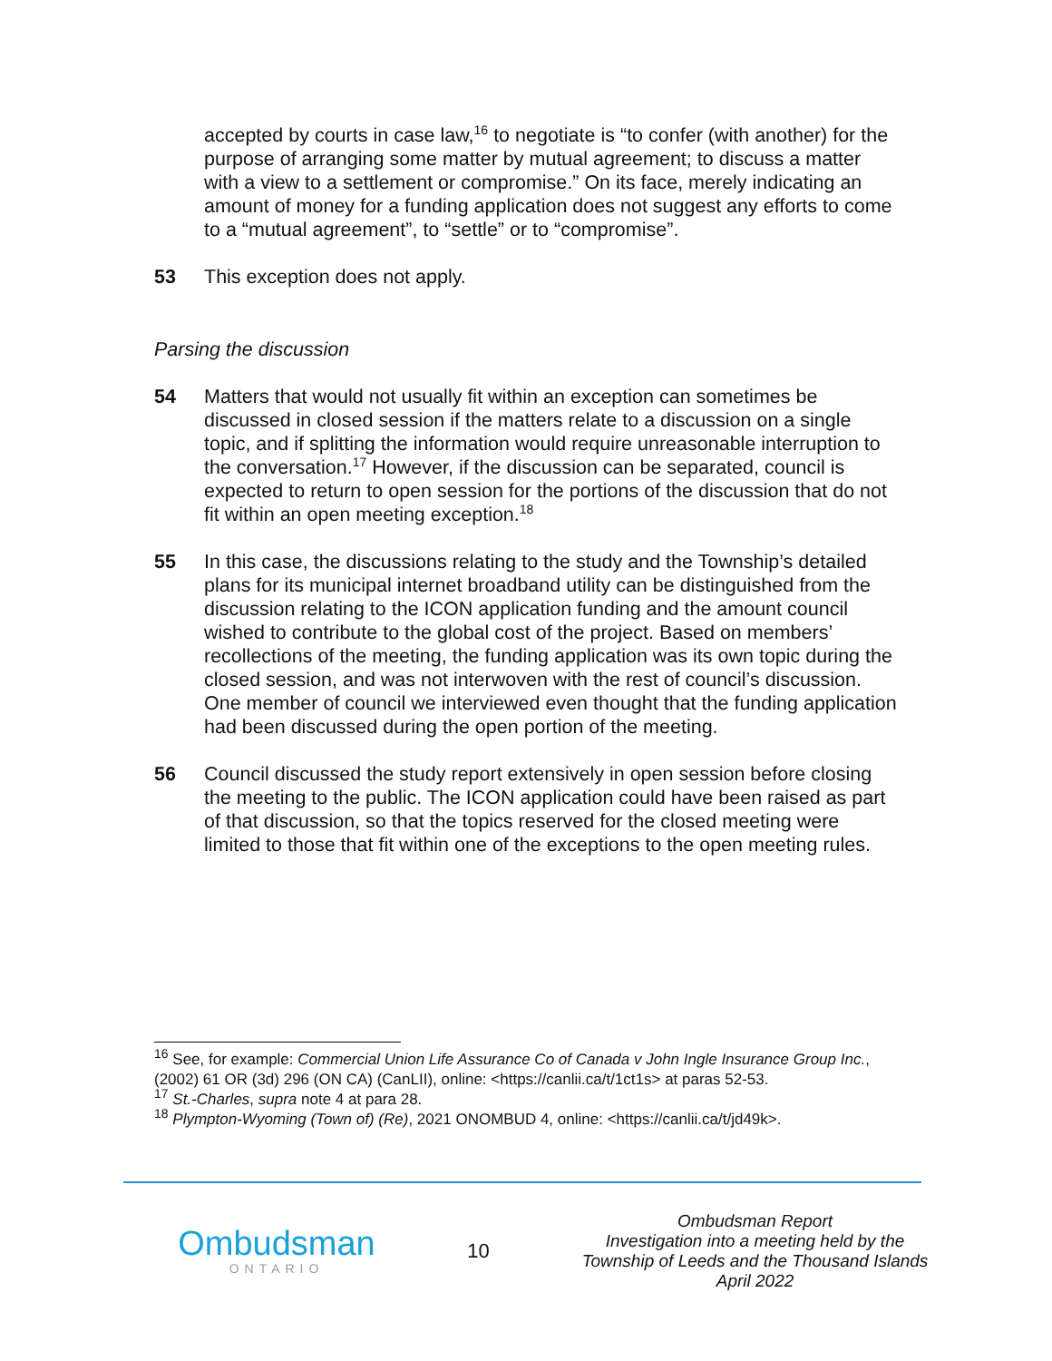accepted by courts in case law,<sup>16</sup> to negotiate is “to confer (with another) for the purpose of arranging some matter by mutual agreement; to discuss a matter with a view to a settlement or compromise.” On its face, merely indicating an amount of money for a funding application does not suggest any efforts to come to a “mutual agreement”, to “settle” or to “compromise”.
53 This exception does not apply.
Parsing the discussion
54 Matters that would not usually fit within an exception can sometimes be discussed in closed session if the matters relate to a discussion on a single topic, and if splitting the information would require unreasonable interruption to the conversation.<sup>17</sup> However, if the discussion can be separated, council is expected to return to open session for the portions of the discussion that do not fit within an open meeting exception.<sup>18</sup>
55 In this case, the discussions relating to the study and the Township’s detailed plans for its municipal internet broadband utility can be distinguished from the discussion relating to the ICON application funding and the amount council wished to contribute to the global cost of the project. Based on members’ recollections of the meeting, the funding application was its own topic during the closed session, and was not interwoven with the rest of council’s discussion. One member of council we interviewed even thought that the funding application had been discussed during the open portion of the meeting.
56 Council discussed the study report extensively in open session before closing the meeting to the public. The ICON application could have been raised as part of that discussion, so that the topics reserved for the closed meeting were limited to those that fit within one of the exceptions to the open meeting rules.
<sup>16</sup> See, for example: Commercial Union Life Assurance Co of Canada v John Ingle Insurance Group Inc., (2002) 61 OR (3d) 296 (ON CA) (CanLII), online: <https://canlii.ca/t/1ct1s> at paras 52-53.
<sup>17</sup> St.-Charles, supra note 4 at para 28.
<sup>18</sup> Plympton-Wyoming (Town of) (Re), 2021 ONOMBUD 4, online: <https://canlii.ca/t/jd49k>.
Ombudsman
ONTARIO
10
Ombudsman Report
Investigation into a meeting held by the
Township of Leeds and the Thousand Islands
April 2022